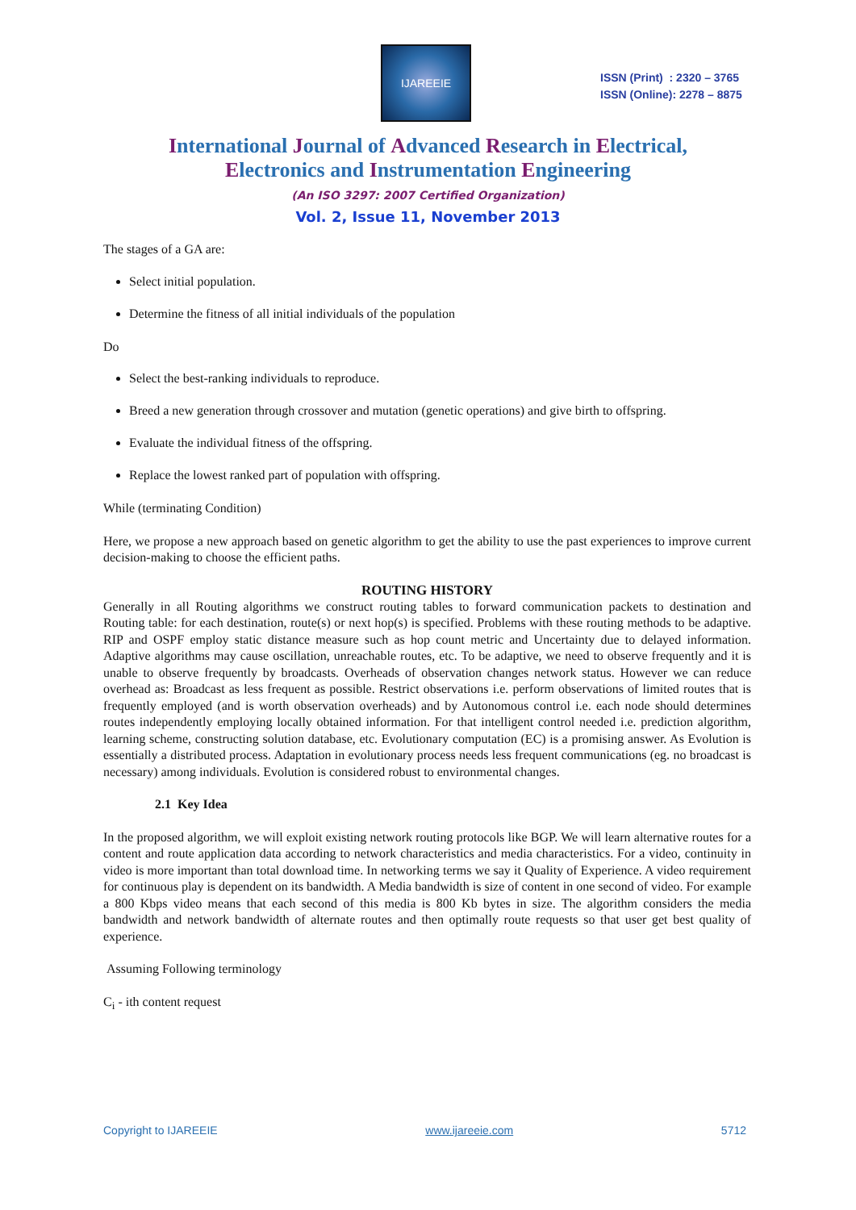IJAREEIE
ISSN (Print) : 2320 – 3765
ISSN (Online): 2278 – 8875
International Journal of Advanced Research in Electrical,
Electronics and Instrumentation Engineering
(An ISO 3297: 2007 Certified Organization)
Vol. 2, Issue 11, November 2013
The stages of a GA are:
Select initial population.
Determine the fitness of all initial individuals of the population
Do
Select the best-ranking individuals to reproduce.
Breed a new generation through crossover and mutation (genetic operations) and give birth to offspring.
Evaluate the individual fitness of the offspring.
Replace the lowest ranked part of population with offspring.
While (terminating Condition)
Here, we propose a new approach based on genetic algorithm to get the ability to use the past experiences to improve current decision-making to choose the efficient paths.
ROUTING HISTORY
Generally in all Routing algorithms we construct routing tables to forward communication packets to destination and Routing table: for each destination, route(s) or next hop(s) is specified. Problems with these routing methods to be adaptive. RIP and OSPF employ static distance measure such as hop count metric and Uncertainty due to delayed information. Adaptive algorithms may cause oscillation, unreachable routes, etc. To be adaptive, we need to observe frequently and it is unable to observe frequently by broadcasts. Overheads of observation changes network status. However we can reduce overhead as: Broadcast as less frequent as possible. Restrict observations i.e. perform observations of limited routes that is frequently employed (and is worth observation overheads) and by Autonomous control i.e. each node should determines routes independently employing locally obtained information. For that intelligent control needed i.e. prediction algorithm, learning scheme, constructing solution database, etc. Evolutionary computation (EC) is a promising answer. As Evolution is essentially a distributed process. Adaptation in evolutionary process needs less frequent communications (eg. no broadcast is necessary) among individuals. Evolution is considered robust to environmental changes.
2.1 Key Idea
In the proposed algorithm, we will exploit existing network routing protocols like BGP. We will learn alternative routes for a content and route application data according to network characteristics and media characteristics. For a video, continuity in video is more important than total download time. In networking terms we say it Quality of Experience. A video requirement for continuous play is dependent on its bandwidth. A Media bandwidth is size of content in one second of video. For example a 800 Kbps video means that each second of this media is 800 Kb bytes in size. The algorithm considers the media bandwidth and network bandwidth of alternate routes and then optimally route requests so that user get best quality of experience.
Assuming Following terminology
C<sub>i</sub> - ith content request
Copyright to IJAREEIE www.ijareeie.com 5712